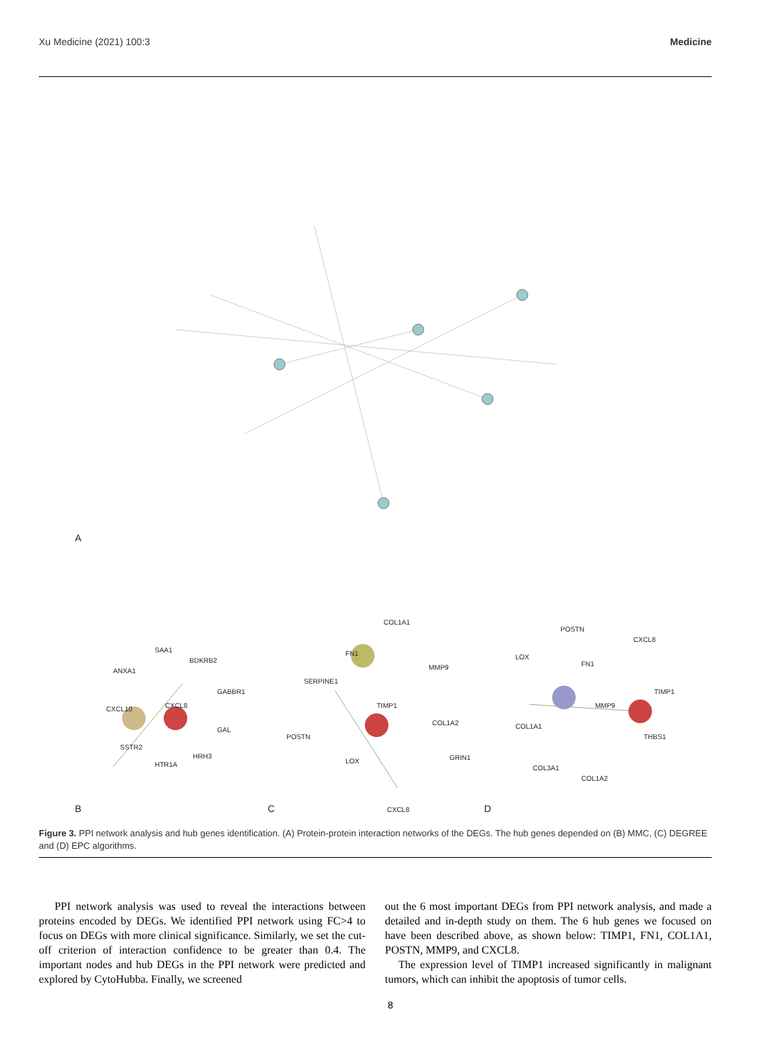Xu Medicine (2021) 100:3 Medicine
A
SAA1
BDKRB2
ANXA1
GABBR1
CXCL10
CXCL8
GAL
SSTR2
HRH3
HTR1A
COL1A1
FN1
MMP9
SERPINE1
TIMP1
COL1A2
POSTN
GRIN1
LOX
CXCL8
POSTN
CXCL8
LOX
FN1
TIMP1
MMP9
COL1A1
THBS1
COL3A1
COL1A2
B
C
D
Figure 3. PPI network analysis and hub genes identification. (A) Protein-protein interaction networks of the DEGs. The hub genes depended on (B) MMC, (C) DEGREE and (D) EPC algorithms.
PPI network analysis was used to reveal the interactions between proteins encoded by DEGs. We identified PPI network using FC>4 to focus on DEGs with more clinical significance. Similarly, we set the cut-off criterion of interaction confidence to be greater than 0.4. The important nodes and hub DEGs in the PPI network were predicted and explored by CytoHubba. Finally, we screened
out the 6 most important DEGs from PPI network analysis, and made a detailed and in-depth study on them. The 6 hub genes we focused on have been described above, as shown below: TIMP1, FN1, COL1A1, POSTN, MMP9, and CXCL8.
The expression level of TIMP1 increased significantly in malignant tumors, which can inhibit the apoptosis of tumor cells.
8